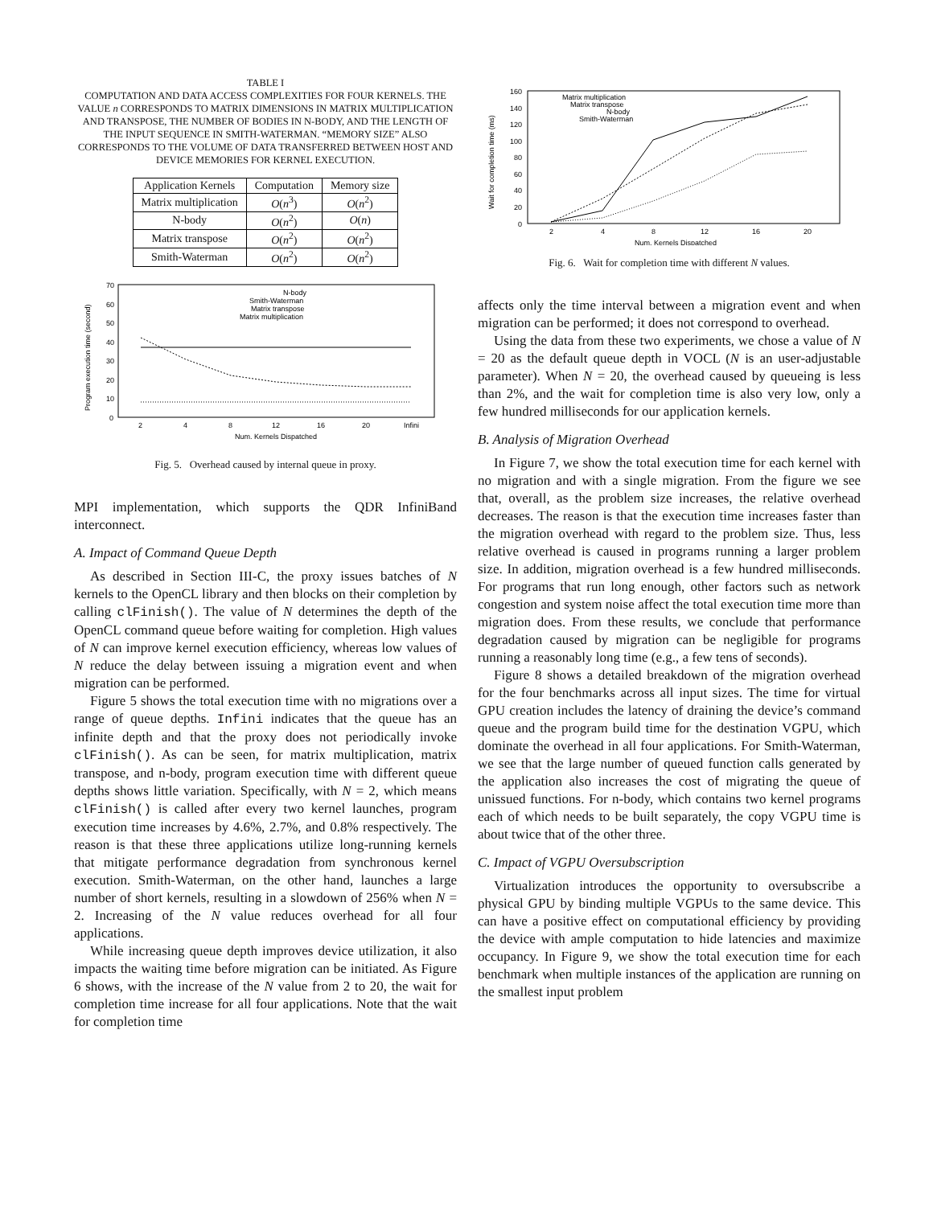TABLE I
COMPUTATION AND DATA ACCESS COMPLEXITIES FOR FOUR KERNELS. THE VALUE n CORRESPONDS TO MATRIX DIMENSIONS IN MATRIX MULTIPLICATION AND TRANSPOSE, THE NUMBER OF BODIES IN N-BODY, AND THE LENGTH OF THE INPUT SEQUENCE IN SMITH-WATERMAN. “MEMORY SIZE” ALSO CORRESPONDS TO THE VOLUME OF DATA TRANSFERRED BETWEEN HOST AND DEVICE MEMORIES FOR KERNEL EXECUTION.
| Application Kernels | Computation | Memory size |
| --- | --- | --- |
| Matrix multiplication | O ( n<sup>3</sup>) | O ( n<sup>2</sup>) |
| N-body | O ( n<sup>2</sup>) | O ( n ) |
| Matrix transpose | O ( n<sup>2</sup>) | O ( n<sup>2</sup>) |
| Smith-Waterman | O ( n<sup>2</sup>) | O ( n<sup>2</sup>) |
70
60
50
40
30
20
10
0
2
4
8
12
16
20
Infini
Num. Kernels Dispatched
Program execution time (second)
N-body
Smith-Waterman
Matrix transpose
Matrix multiplication
Fig. 5. Overhead caused by internal queue in proxy.
MPI implementation, which supports the QDR InfiniBand interconnect.
A. Impact of Command Queue Depth
As described in Section III-C, the proxy issues batches of N kernels to the OpenCL library and then blocks on their completion by calling clFinish(). The value of N determines the depth of the OpenCL command queue before waiting for completion. High values of N can improve kernel execution efficiency, whereas low values of N reduce the delay between issuing a migration event and when migration can be performed.
Figure 5 shows the total execution time with no migrations over a range of queue depths. Infini indicates that the queue has an infinite depth and that the proxy does not periodically invoke clFinish(). As can be seen, for matrix multiplication, matrix transpose, and n-body, program execution time with different queue depths shows little variation. Specifically, with N = 2, which means clFinish() is called after every two kernel launches, program execution time increases by 4.6%, 2.7%, and 0.8% respectively. The reason is that these three applications utilize long-running kernels that mitigate performance degradation from synchronous kernel execution. Smith-Waterman, on the other hand, launches a large number of short kernels, resulting in a slowdown of 256% when N = 2. Increasing of the N value reduces overhead for all four applications.
While increasing queue depth improves device utilization, it also impacts the waiting time before migration can be initiated. As Figure 6 shows, with the increase of the N value from 2 to 20, the wait for completion time increase for all four applications. Note that the wait for completion time
160
140
120
100
80
60
40
20
0
2
4
8
12
16
20
Num. Kernels Dispatched
Wait for completion time (ms)
Matrix multiplication
Matrix transpose
N-body
Smith-Waterman
Fig. 6. Wait for completion time with different N values.
affects only the time interval between a migration event and when migration can be performed; it does not correspond to overhead.
Using the data from these two experiments, we chose a value of N = 20 as the default queue depth in VOCL (N is an user-adjustable parameter). When N = 20, the overhead caused by queueing is less than 2%, and the wait for completion time is also very low, only a few hundred milliseconds for our application kernels.
B. Analysis of Migration Overhead
In Figure 7, we show the total execution time for each kernel with no migration and with a single migration. From the figure we see that, overall, as the problem size increases, the relative overhead decreases. The reason is that the execution time increases faster than the migration overhead with regard to the problem size. Thus, less relative overhead is caused in programs running a larger problem size. In addition, migration overhead is a few hundred milliseconds. For programs that run long enough, other factors such as network congestion and system noise affect the total execution time more than migration does. From these results, we conclude that performance degradation caused by migration can be negligible for programs running a reasonably long time (e.g., a few tens of seconds).
Figure 8 shows a detailed breakdown of the migration overhead for the four benchmarks across all input sizes. The time for virtual GPU creation includes the latency of draining the device’s command queue and the program build time for the destination VGPU, which dominate the overhead in all four applications. For Smith-Waterman, we see that the large number of queued function calls generated by the application also increases the cost of migrating the queue of unissued functions. For n-body, which contains two kernel programs each of which needs to be built separately, the copy VGPU time is about twice that of the other three.
C. Impact of VGPU Oversubscription
Virtualization introduces the opportunity to oversubscribe a physical GPU by binding multiple VGPUs to the same device. This can have a positive effect on computational efficiency by providing the device with ample computation to hide latencies and maximize occupancy. In Figure 9, we show the total execution time for each benchmark when multiple instances of the application are running on the smallest input problem